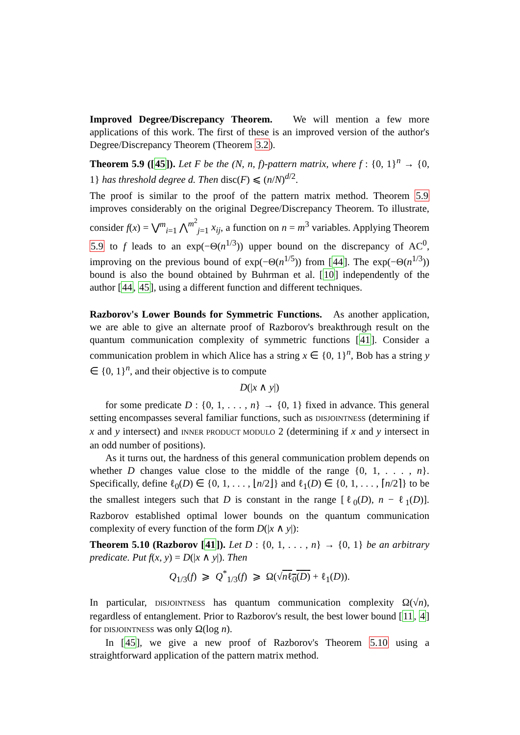Improved Degree/Discrepancy Theorem. We will mention a few more applications of this work. The first of these is an improved version of the author's Degree/Discrepancy Theorem (Theorem 3.2).
Theorem 5.9 ([45]). Let F be the (N, n, f)-pattern matrix, where f : {0, 1}<sup>n</sup> → {0, 1} has threshold degree d. Then disc(F) ⩽ (n/N)<sup>d/2</sup>.
The proof is similar to the proof of the pattern matrix method. Theorem 5.9 improves considerably on the original Degree/Discrepancy Theorem. To illustrate, consider f(x) = ⋁<sup>m</sup><sub>i=1</sub> ⋀<sup>m<sup>2</sup></sup><sub>j=1</sub> x<sub>ij</sub>, a function on n = m<sup>3</sup> variables. Applying Theorem 5.9 to f leads to an exp(−Θ(n<sup>1/3</sup>)) upper bound on the discrepancy of AC<sup>0</sup>, improving on the previous bound of exp(−Θ(n<sup>1/5</sup>)) from [44]. The exp(−Θ(n<sup>1/3</sup>)) bound is also the bound obtained by Buhrman et al. [10] independently of the author [44, 45], using a different function and different techniques.
Razborov's Lower Bounds for Symmetric Functions. As another application, we are able to give an alternate proof of Razborov's breakthrough result on the quantum communication complexity of symmetric functions [41]. Consider a communication problem in which Alice has a string x ∈ {0, 1}<sup>n</sup>, Bob has a string y ∈ {0, 1}<sup>n</sup>, and their objective is to compute
D(|x ∧ y|)
for some predicate D : {0, 1, . . . , n} → {0, 1} fixed in advance. This general setting encompasses several familiar functions, such as DISJOINTNESS (determining if x and y intersect) and INNER PRODUCT MODULO 2 (determining if x and y intersect in an odd number of positions).
As it turns out, the hardness of this general communication problem depends on whether D changes value close to the middle of the range {0, 1, . . . , n}. Specifically, define ℓ<sub>0</sub>(D) ∈ {0, 1, . . . , ⌊n/2⌋} and ℓ<sub>1</sub>(D) ∈ {0, 1, . . . , ⌈n/2⌉} to be the smallest integers such that D is constant in the range [ℓ<sub>0</sub>(D), n − ℓ<sub>1</sub>(D)]. Razborov established optimal lower bounds on the quantum communication complexity of every function of the form D(|x ∧ y|):
Theorem 5.10 (Razborov [41]). Let D : {0, 1, . . . , n} → {0, 1} be an arbitrary predicate. Put f(x, y) = D(|x ∧ y|). Then
Q<sub>1/3</sub>(f) ⩾ Q<sup>*</sup><sub>1/3</sub>(f) ⩾ Ω(√nℓ<sub>0</sub>(D) + ℓ<sub>1</sub>(D)).
In particular, DISJOINTNESS has quantum communication complexity Ω(√n), regardless of entanglement. Prior to Razborov's result, the best lower bound [11, 4] for DISJOINTNESS was only Ω(log n).
In [45], we give a new proof of Razborov's Theorem 5.10 using a straightforward application of the pattern matrix method.